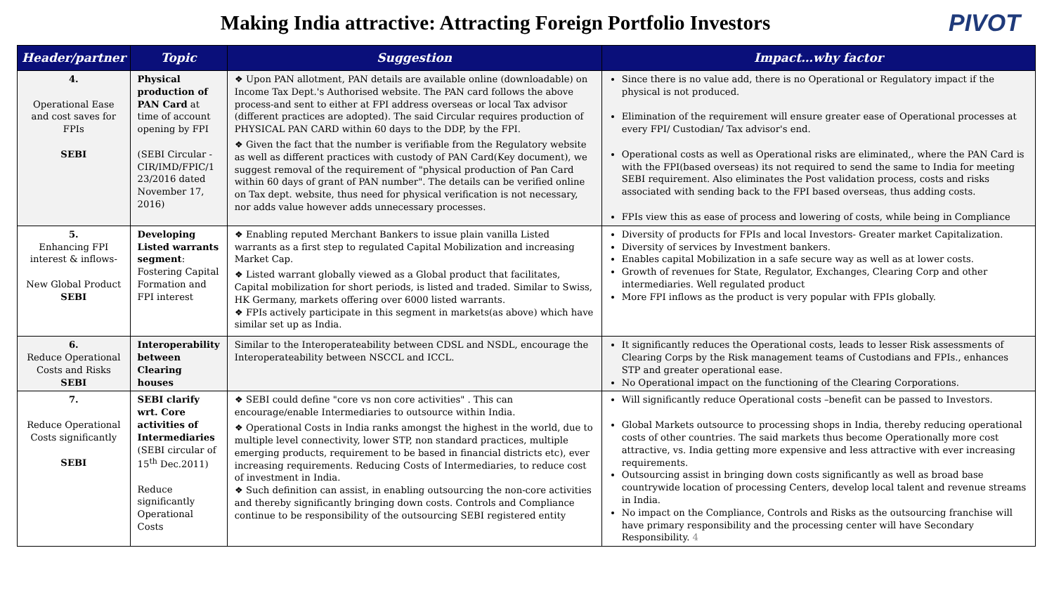Making India attractive: Attracting Foreign Portfolio Investors
PIVOT
| Header/partner | Topic | Suggestion | Impact…why factor |
| --- | --- | --- | --- |
| 4. Operational Ease and cost saves for FPIs SEBI | Physical production of PAN Card at time of account opening by FPI (SEBI Circular - CIR/IMD/FPIC/1 23/2016 dated November 17, 2016) | ❖ Upon PAN allotment, PAN details are available online (downloadable) on Income Tax Dept.'s Authorised website. The PAN card follows the above process-and sent to either at FPI address overseas or local Tax advisor (different practices are adopted). The said Circular requires production of PHYSICAL PAN CARD within 60 days to the DDP, by the FPI. ❖ Given the fact that the number is verifiable from the Regulatory website as well as different practices with custody of PAN Card(Key document), we suggest removal of the requirement of "physical production of Pan Card within 60 days of grant of PAN number". The details can be verified online on Tax dept. website, thus need for physical verification is not necessary, nor adds value however adds unnecessary processes. | Since there is no value add, there is no Operational or Regulatory impact if the physical is not produced. Elimination of the requirement will ensure greater ease of Operational processes at every FPI/ Custodian/ Tax advisor's end. Operational costs as well as Operational risks are eliminated,, where the PAN Card is with the FPI(based overseas) its not required to send the same to India for meeting SEBI requirement. Also eliminates the Post validation process, costs and risks associated with sending back to the FPI based overseas, thus adding costs. FPIs view this as ease of process and lowering of costs, while being in Compliance |
| 5. Enhancing FPI interest & inflows- New Global Product SEBI | Developing Listed warrants segment : Fostering Capital Formation and FPI interest | ❖ Enabling reputed Merchant Bankers to issue plain vanilla Listed warrants as a first step to regulated Capital Mobilization and increasing Market Cap. ❖ Listed warrant globally viewed as a Global product that facilitates, Capital mobilization for short periods, is listed and traded. Similar to Swiss, HK Germany, markets offering over 6000 listed warrants. ❖ FPIs actively participate in this segment in markets(as above) which have similar set up as India. | Diversity of products for FPIs and local Investors- Greater market Capitalization. Diversity of services by Investment bankers. Enables capital Mobilization in a safe secure way as well as at lower costs. Growth of revenues for State, Regulator, Exchanges, Clearing Corp and other intermediaries. Well regulated product More FPI inflows as the product is very popular with FPIs globally. |
| 6. Reduce Operational Costs and Risks SEBI | Interoperability between Clearing houses | Similar to the Interoperateability between CDSL and NSDL, encourage the Interoperateability between NSCCL and ICCL. | It significantly reduces the Operational costs, leads to lesser Risk assessments of Clearing Corps by the Risk management teams of Custodians and FPIs., enhances STP and greater operational ease. No Operational impact on the functioning of the Clearing Corporations. |
| 7. Reduce Operational Costs significantly SEBI | SEBI clarify wrt. Core activities of Intermediaries (SEBI circular of 15<sup>th</sup> Dec.2011) Reduce significantly Operational Costs | ❖ SEBI could define "core vs non core activities" . This can encourage/enable Intermediaries to outsource within India. ❖ Operational Costs in India ranks amongst the highest in the world, due to multiple level connectivity, lower STP, non standard practices, multiple emerging products, requirement to be based in financial districts etc), ever increasing requirements. Reducing Costs of Intermediaries, to reduce cost of investment in India. ❖ Such definition can assist, in enabling outsourcing the non-core activities and thereby significantly bringing down costs. Controls and Compliance continue to be responsibility of the outsourcing SEBI registered entity | Will significantly reduce Operational costs –benefit can be passed to Investors. Global Markets outsource to processing shops in India, thereby reducing operational costs of other countries. The said markets thus become Operationally more cost attractive, vs. India getting more expensive and less attractive with ever increasing requirements. Outsourcing assist in bringing down costs significantly as well as broad base countrywide location of processing Centers, develop local talent and revenue streams in India. No impact on the Compliance, Controls and Risks as the outsourcing franchise will have primary responsibility and the processing center will have Secondary Responsibility. 4 |